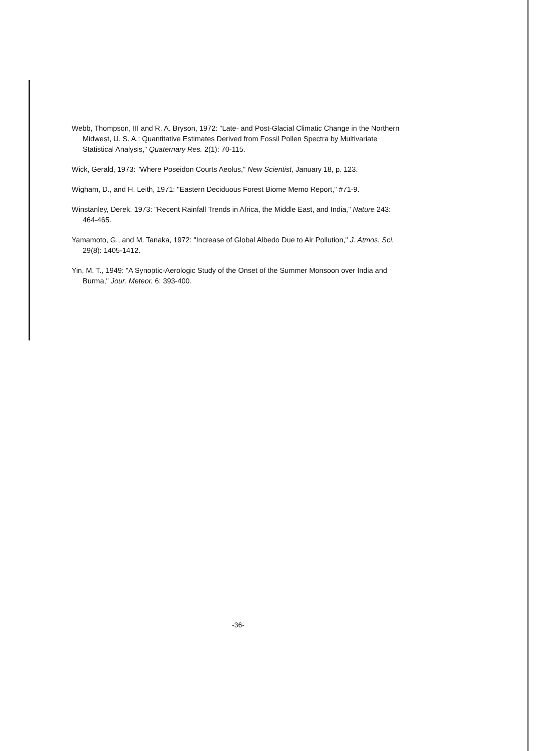Webb, Thompson, III and R. A. Bryson, 1972: "Late- and Post-Glacial Climatic Change in the Northern Midwest, U. S. A.: Quantitative Estimates Derived from Fossil Pollen Spectra by Multivariate Statistical Analysis," Quaternary Res. 2(1): 70-115.
Wick, Gerald, 1973: "Where Poseidon Courts Aeolus," New Scientist, January 18, p. 123.
Wigham, D., and H. Leith, 1971: "Eastern Deciduous Forest Biome Memo Report," #71-9.
Winstanley, Derek, 1973: "Recent Rainfall Trends in Africa, the Middle East, and India," Nature 243: 464-465.
Yamamoto, G., and M. Tanaka, 1972: "Increase of Global Albedo Due to Air Pollution," J. Atmos. Sci. 29(8): 1405-1412.
Yin, M. T., 1949: "A Synoptic-Aerologic Study of the Onset of the Summer Monsoon over India and Burma," Jour. Meteor. 6: 393-400.
-36-